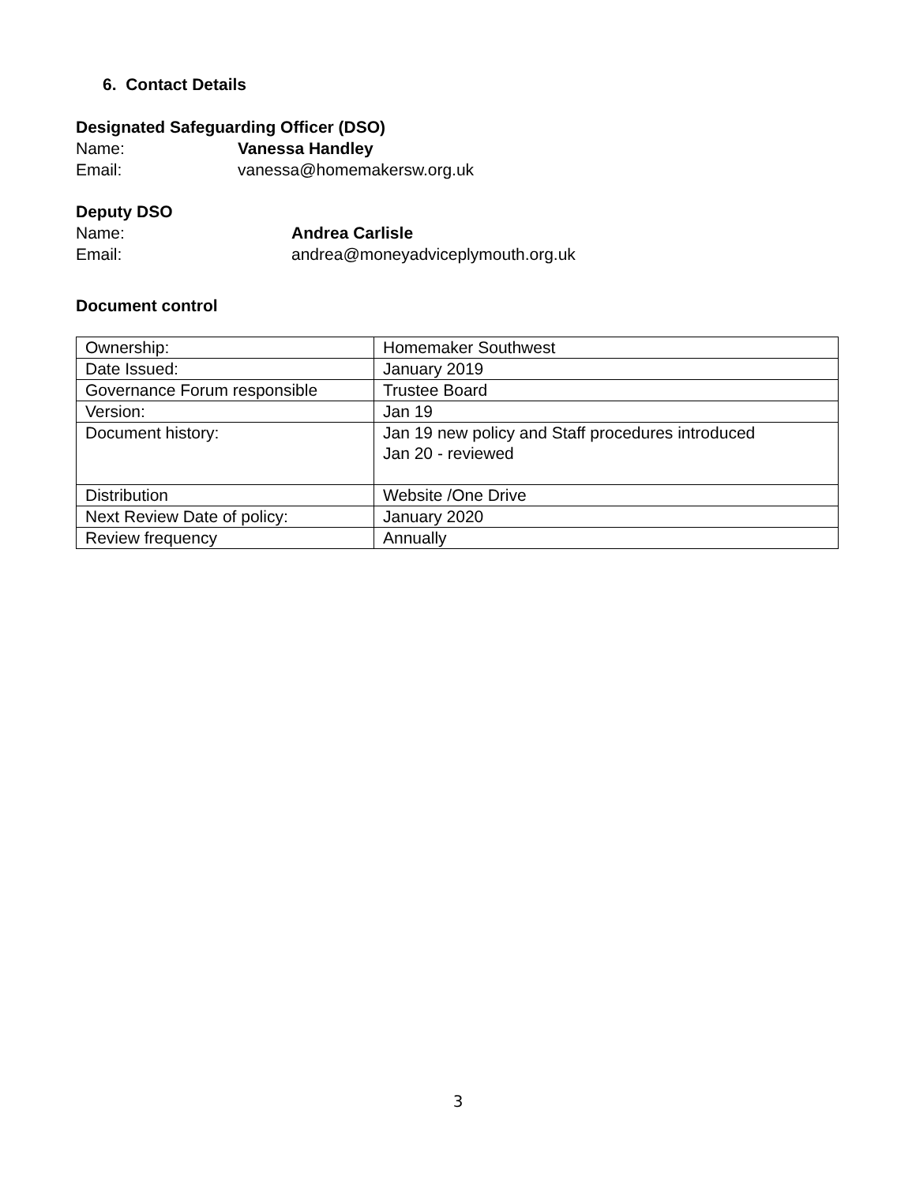6. Contact Details
Designated Safeguarding Officer (DSO)
Name: Vanessa Handley
Email: vanessa@homemakersw.org.uk
Deputy DSO
Name: Andrea Carlisle
Email: andrea@moneyadviceplymouth.org.uk
Document control
| Ownership: | Homemaker Southwest |
| Date Issued: | January 2019 |
| Governance Forum responsible | Trustee Board |
| Version: | Jan 19 |
| Document history: | Jan 19 new policy and Staff procedures introduced Jan 20 - reviewed |
| Distribution | Website /One Drive |
| Next Review Date of policy: | January 2020 |
| Review frequency | Annually |
3